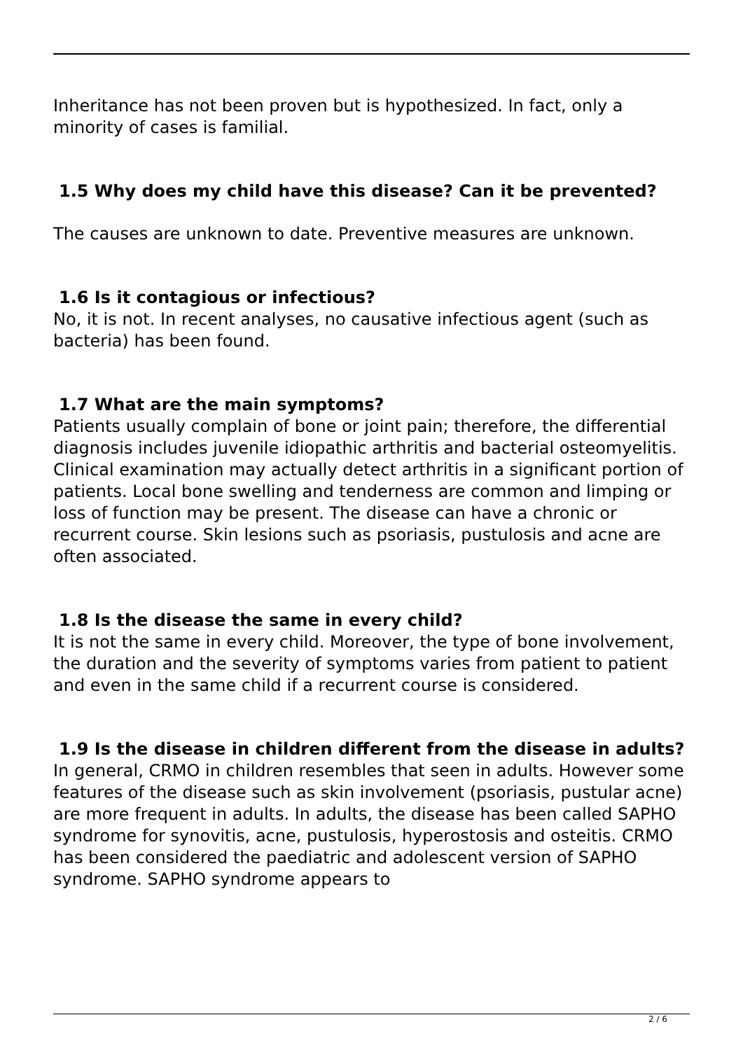Inheritance has not been proven but is hypothesized. In fact, only a minority of cases is familial.
1.5 Why does my child have this disease? Can it be prevented?
The causes are unknown to date. Preventive measures are unknown.
1.6 Is it contagious or infectious?
No, it is not. In recent analyses, no causative infectious agent (such as bacteria) has been found.
1.7 What are the main symptoms?
Patients usually complain of bone or joint pain; therefore, the differential diagnosis includes juvenile idiopathic arthritis and bacterial osteomyelitis. Clinical examination may actually detect arthritis in a significant portion of patients. Local bone swelling and tenderness are common and limping or loss of function may be present. The disease can have a chronic or recurrent course. Skin lesions such as psoriasis, pustulosis and acne are often associated.
1.8 Is the disease the same in every child?
It is not the same in every child. Moreover, the type of bone involvement, the duration and the severity of symptoms varies from patient to patient and even in the same child if a recurrent course is considered.
1.9 Is the disease in children different from the disease in adults?
In general, CRMO in children resembles that seen in adults. However some features of the disease such as skin involvement (psoriasis, pustular acne) are more frequent in adults. In adults, the disease has been called SAPHO syndrome for synovitis, acne, pustulosis, hyperostosis and osteitis. CRMO has been considered the paediatric and adolescent version of SAPHO syndrome. SAPHO syndrome appears to
2 / 6